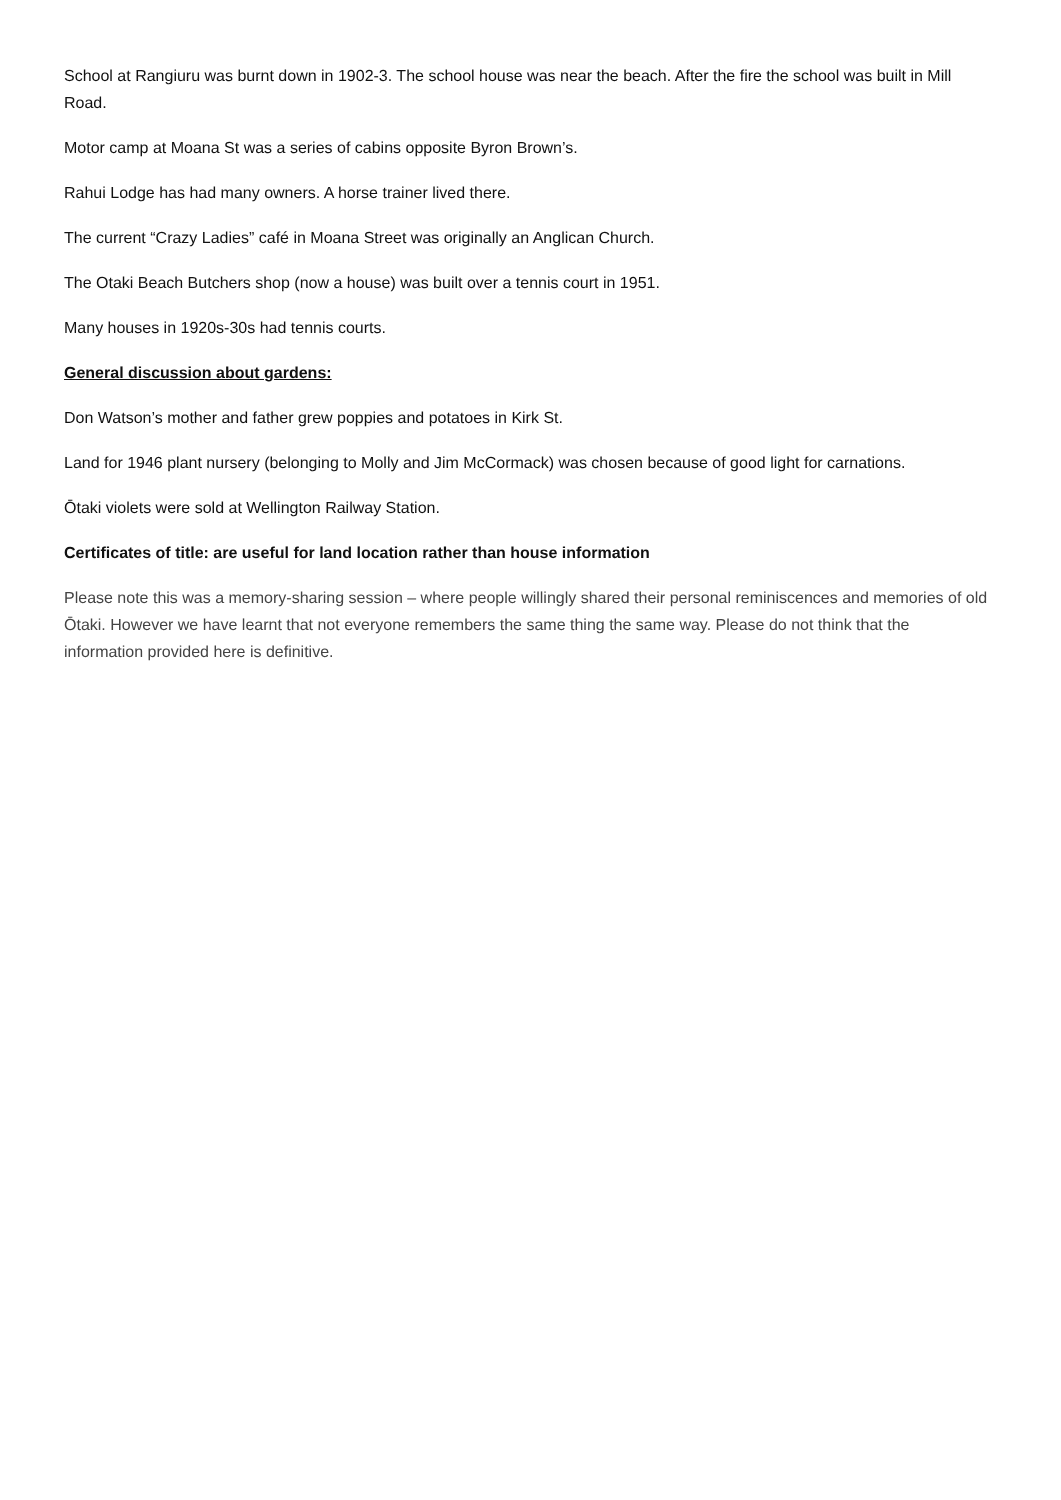School at Rangiuru was burnt down in 1902-3. The school house was near the beach. After the fire the school was built in Mill Road.
Motor camp at Moana St was a series of cabins opposite Byron Brown’s.
Rahui Lodge has had many owners. A horse trainer lived there.
The current “Crazy Ladies” café in Moana Street was originally an Anglican Church.
The Otaki Beach Butchers shop (now a house) was built over a tennis court in 1951.
Many houses in 1920s-30s had tennis courts.
General discussion about gardens:
Don Watson’s mother and father grew poppies and potatoes in Kirk St.
Land for 1946 plant nursery (belonging to Molly and Jim McCormack) was chosen because of good light for carnations.
Ōtaki violets were sold at Wellington Railway Station.
Certificates of title: are useful for land location rather than house information
Please note this was a memory-sharing session – where people willingly shared their personal reminiscences and memories of old Ōtaki. However we have learnt that not everyone remembers the same thing the same way. Please do not think that the information provided here is definitive.